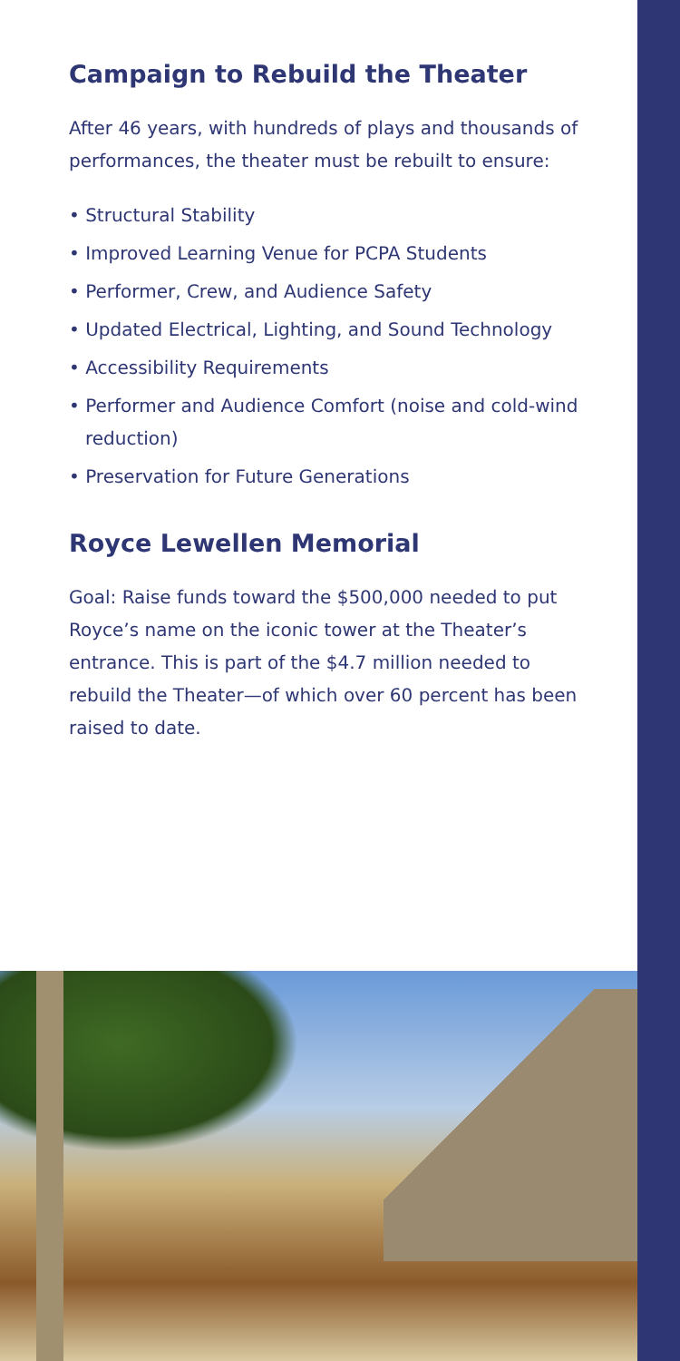Campaign to Rebuild the Theater
After 46 years, with hundreds of plays and thousands of performances, the theater must be rebuilt to ensure:
• Structural Stability
• Improved Learning Venue for PCPA Students
• Performer, Crew, and Audience Safety
• Updated Electrical, Lighting, and Sound Technology
• Accessibility Requirements
• Performer and Audience Comfort (noise and cold-wind reduction)
• Preservation for Future Generations
Royce Lewellen Memorial
Goal: Raise funds toward the $500,000 needed to put Royce’s name on the iconic tower at the Theater’s entrance. This is part of the $4.7 million needed to rebuild the Theater—of which over 60 percent has been raised to date.